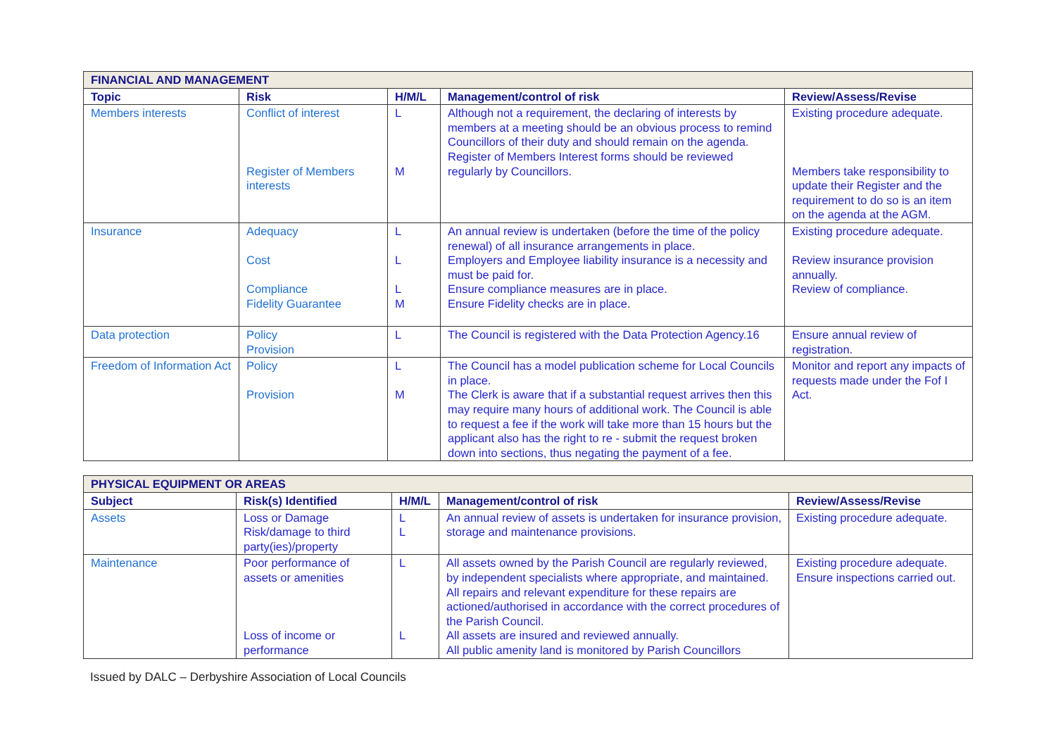| FINANCIAL AND MANAGEMENT | | | | |
| --- | --- | --- | --- | --- |
| Topic | Risk | H/M/L | Management/control of risk | Review/Assess/Revise |
| Members interests | Conflict of interest Register of Members interests | L M | Although not a requirement, the declaring of interests by members at a meeting should be an obvious process to remind Councillors of their duty and should remain on the agenda. Register of Members Interest forms should be reviewed regularly by Councillors. | Existing procedure adequate. Members take responsibility to update their Register and the requirement to do so is an item on the agenda at the AGM. |
| Insurance | Adequacy Cost Compliance Fidelity Guarantee | L L L M | An annual review is undertaken (before the time of the policy renewal) of all insurance arrangements in place. Employers and Employee liability insurance is a necessity and must be paid for. Ensure compliance measures are in place. Ensure Fidelity checks are in place. | Existing procedure adequate. Review insurance provision annually. Review of compliance. |
| Data protection | Policy Provision | L | The Council is registered with the Data Protection Agency.16 | Ensure annual review of registration. |
| Freedom of Information Act | Policy Provision | L M | The Council has a model publication scheme for Local Councils in place. The Clerk is aware that if a substantial request arrives then this may require many hours of additional work. The Council is able to request a fee if the work will take more than 15 hours but the applicant also has the right to re - submit the request broken down into sections, thus negating the payment of a fee. | Monitor and report any impacts of requests made under the Fof I Act. |
| PHYSICAL EQUIPMENT OR AREAS | | | | |
| --- | --- | --- | --- | --- |
| Subject | Risk(s) Identified | H/M/L | Management/control of risk | Review/Assess/Revise |
| Assets | Loss or Damage Risk/damage to third party(ies)/property | L L | An annual review of assets is undertaken for insurance provision, storage and maintenance provisions. | Existing procedure adequate. |
| Maintenance | Poor performance of assets or amenities Loss of income or performance | L L | All assets owned by the Parish Council are regularly reviewed, by independent specialists where appropriate, and maintained. All repairs and relevant expenditure for these repairs are actioned/authorised in accordance with the correct procedures of the Parish Council. All assets are insured and reviewed annually. All public amenity land is monitored by Parish Councillors | Existing procedure adequate. Ensure inspections carried out. |
Issued by DALC – Derbyshire Association of Local Councils